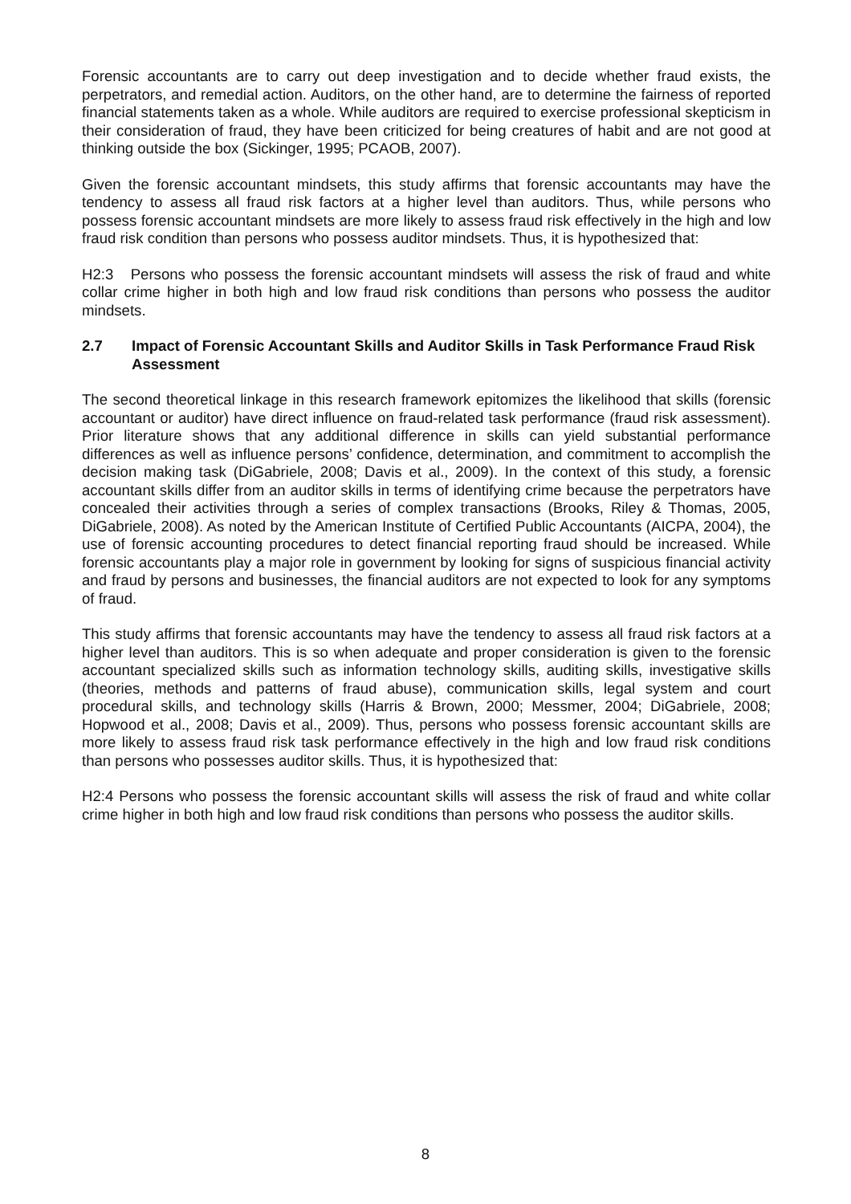Forensic accountants are to carry out deep investigation and to decide whether fraud exists, the perpetrators, and remedial action. Auditors, on the other hand, are to determine the fairness of reported financial statements taken as a whole. While auditors are required to exercise professional skepticism in their consideration of fraud, they have been criticized for being creatures of habit and are not good at thinking outside the box (Sickinger, 1995; PCAOB, 2007).
Given the forensic accountant mindsets, this study affirms that forensic accountants may have the tendency to assess all fraud risk factors at a higher level than auditors. Thus, while persons who possess forensic accountant mindsets are more likely to assess fraud risk effectively in the high and low fraud risk condition than persons who possess auditor mindsets. Thus, it is hypothesized that:
H2:3 Persons who possess the forensic accountant mindsets will assess the risk of fraud and white collar crime higher in both high and low fraud risk conditions than persons who possess the auditor mindsets.
2.7 Impact of Forensic Accountant Skills and Auditor Skills in Task Performance Fraud Risk Assessment
The second theoretical linkage in this research framework epitomizes the likelihood that skills (forensic accountant or auditor) have direct influence on fraud-related task performance (fraud risk assessment). Prior literature shows that any additional difference in skills can yield substantial performance differences as well as influence persons’ confidence, determination, and commitment to accomplish the decision making task (DiGabriele, 2008; Davis et al., 2009). In the context of this study, a forensic accountant skills differ from an auditor skills in terms of identifying crime because the perpetrators have concealed their activities through a series of complex transactions (Brooks, Riley & Thomas, 2005, DiGabriele, 2008). As noted by the American Institute of Certified Public Accountants (AICPA, 2004), the use of forensic accounting procedures to detect financial reporting fraud should be increased. While forensic accountants play a major role in government by looking for signs of suspicious financial activity and fraud by persons and businesses, the financial auditors are not expected to look for any symptoms of fraud.
This study affirms that forensic accountants may have the tendency to assess all fraud risk factors at a higher level than auditors. This is so when adequate and proper consideration is given to the forensic accountant specialized skills such as information technology skills, auditing skills, investigative skills (theories, methods and patterns of fraud abuse), communication skills, legal system and court procedural skills, and technology skills (Harris & Brown, 2000; Messmer, 2004; DiGabriele, 2008; Hopwood et al., 2008; Davis et al., 2009). Thus, persons who possess forensic accountant skills are more likely to assess fraud risk task performance effectively in the high and low fraud risk conditions than persons who possesses auditor skills. Thus, it is hypothesized that:
H2:4 Persons who possess the forensic accountant skills will assess the risk of fraud and white collar crime higher in both high and low fraud risk conditions than persons who possess the auditor skills.
8